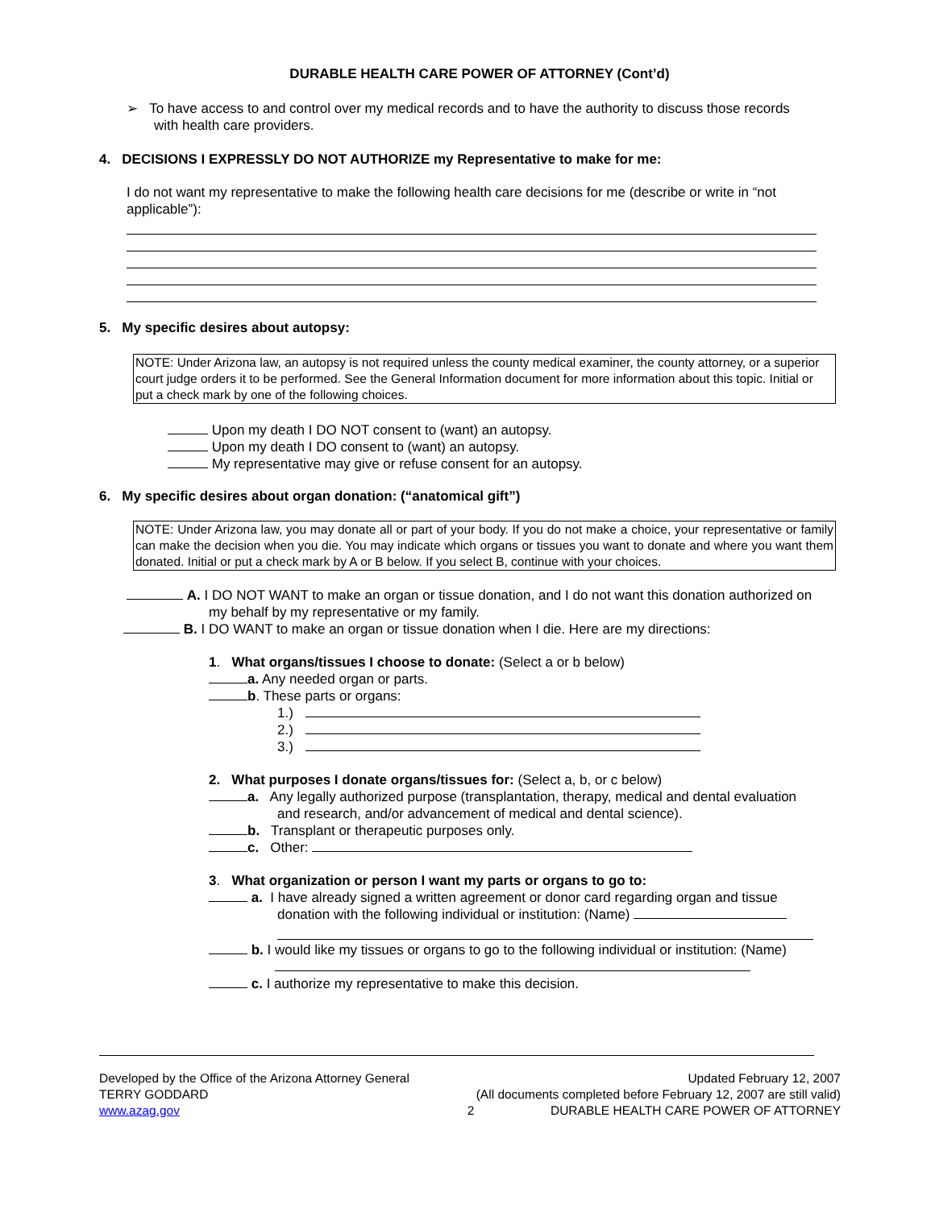DURABLE HEALTH CARE POWER OF ATTORNEY (Cont’d)
➢ To have access to and control over my medical records and to have the authority to discuss those records with health care providers.
4. DECISIONS I EXPRESSLY DO NOT AUTHORIZE my Representative to make for me:
I do not want my representative to make the following health care decisions for me (describe or write in “not applicable”):
5. My specific desires about autopsy:
NOTE: Under Arizona law, an autopsy is not required unless the county medical examiner, the county attorney, or a superior court judge orders it to be performed. See the General Information document for more information about this topic. Initial or put a check mark by one of the following choices.
Upon my death I DO NOT consent to (want) an autopsy.
Upon my death I DO consent to (want) an autopsy.
My representative may give or refuse consent for an autopsy.
6. My specific desires about organ donation: (“anatomical gift”)
NOTE: Under Arizona law, you may donate all or part of your body. If you do not make a choice, your representative or family can make the decision when you die. You may indicate which organs or tissues you want to donate and where you want them donated. Initial or put a check mark by A or B below. If you select B, continue with your choices.
A. I DO NOT WANT to make an organ or tissue donation, and I do not want this donation authorized on my behalf by my representative or my family.
B. I DO WANT to make an organ or tissue donation when I die. Here are my directions:
1. What organs/tissues I choose to donate: (Select a or b below)
a. Any needed organ or parts.
b. These parts or organs:
1.)
2.)
3.)
2. What purposes I donate organs/tissues for: (Select a, b, or c below)
a. Any legally authorized purpose (transplantation, therapy, medical and dental evaluation and research, and/or advancement of medical and dental science).
b. Transplant or therapeutic purposes only.
c. Other:
3. What organization or person I want my parts or organs to go to:
a. I have already signed a written agreement or donor card regarding organ and tissue donation with the following individual or institution: (Name)
b. I would like my tissues or organs to go to the following individual or institution: (Name)
c. I authorize my representative to make this decision.
Developed by the Office of the Arizona Attorney General
TERRY GODDARD
www.azag.gov
Updated February 12, 2007
(All documents completed before February 12, 2007 are still valid)
2 DURABLE HEALTH CARE POWER OF ATTORNEY